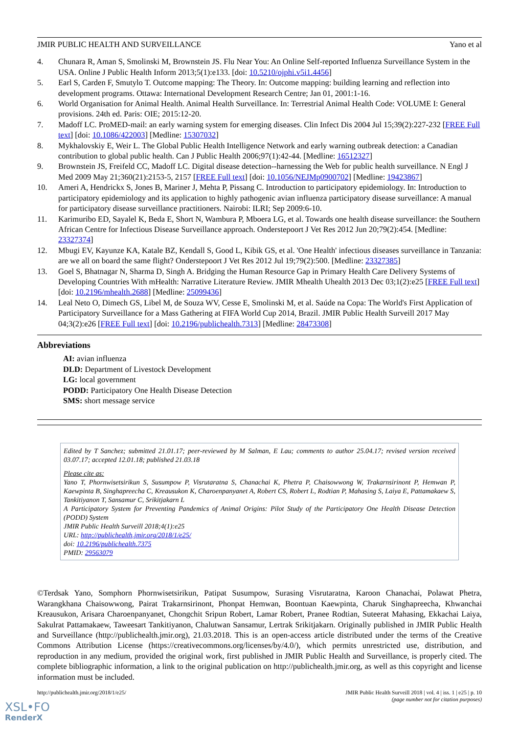JMIR PUBLIC HEALTH AND SURVEILLANCE Yano et al
4. Chunara R, Aman S, Smolinski M, Brownstein JS. Flu Near You: An Online Self-reported Influenza Surveillance System in the USA. Online J Public Health Inform 2013;5(1):e133. [doi: 10.5210/ojphi.v5i1.4456]
5. Earl S, Carden F, Smutylo T. Outcome mapping: The Theory. In: Outcome mapping: building learning and reflection into development programs. Ottawa: International Development Research Centre; Jan 01, 2001:1-16.
6. World Organisation for Animal Health. Animal Health Surveillance. In: Terrestrial Animal Health Code: VOLUME I: General provisions. 24th ed. Paris: OIE; 2015:12-20.
7. Madoff LC. ProMED-mail: an early warning system for emerging diseases. Clin Infect Dis 2004 Jul 15;39(2):227-232 [FREE Full text] [doi: 10.1086/422003] [Medline: 15307032]
8. Mykhalovskiy E, Weir L. The Global Public Health Intelligence Network and early warning outbreak detection: a Canadian contribution to global public health. Can J Public Health 2006;97(1):42-44. [Medline: 16512327]
9. Brownstein JS, Freifeld CC, Madoff LC. Digital disease detection--harnessing the Web for public health surveillance. N Engl J Med 2009 May 21;360(21):2153-5, 2157 [FREE Full text] [doi: 10.1056/NEJMp0900702] [Medline: 19423867]
10. Ameri A, Hendrickx S, Jones B, Mariner J, Mehta P, Pissang C. Introduction to participatory epidemiology. In: Introduction to participatory epidemiology and its application to highly pathogenic avian influenza participatory disease surveillance: A manual for participatory disease surveillance practitioners. Nairobi: ILRI; Sep 2009:6-10.
11. Karimuribo ED, Sayalel K, Beda E, Short N, Wambura P, Mboera LG, et al. Towards one health disease surveillance: the Southern African Centre for Infectious Disease Surveillance approach. Onderstepoort J Vet Res 2012 Jun 20;79(2):454. [Medline: 23327374]
12. Mbugi EV, Kayunze KA, Katale BZ, Kendall S, Good L, Kibik GS, et al. 'One Health' infectious diseases surveillance in Tanzania: are we all on board the same flight? Onderstepoort J Vet Res 2012 Jul 19;79(2):500. [Medline: 23327385]
13. Goel S, Bhatnagar N, Sharma D, Singh A. Bridging the Human Resource Gap in Primary Health Care Delivery Systems of Developing Countries With mHealth: Narrative Literature Review. JMIR Mhealth Uhealth 2013 Dec 03;1(2):e25 [FREE Full text] [doi: 10.2196/mhealth.2688] [Medline: 25099436]
14. Leal Neto O, Dimech GS, Libel M, de Souza WV, Cesse E, Smolinski M, et al. Saúde na Copa: The World's First Application of Participatory Surveillance for a Mass Gathering at FIFA World Cup 2014, Brazil. JMIR Public Health Surveill 2017 May 04;3(2):e26 [FREE Full text] [doi: 10.2196/publichealth.7313] [Medline: 28473308]
Abbreviations
AI: avian influenza
DLD: Department of Livestock Development
LG: local government
PODD: Participatory One Health Disease Detection
SMS: short message service
Edited by T Sanchez; submitted 21.01.17; peer-reviewed by M Salman, E Lau; comments to author 25.04.17; revised version received 03.07.17; accepted 12.01.18; published 21.03.18
Please cite as:
Yano T, Phornwisetsirikun S, Susumpow P, Visrutaratna S, Chanachai K, Phetra P, Chaisowwong W, Trakarnsirinont P, Hemwan P, Kaewpinta B, Singhapreecha C, Kreausukon K, Charoenpanyanet A, Robert CS, Robert L, Rodtian P, Mahasing S, Laiya E, Pattamakaew S, Tankitiyanon T, Sansamur C, Srikitjakarn L
A Participatory System for Preventing Pandemics of Animal Origins: Pilot Study of the Participatory One Health Disease Detection (PODD) System
JMIR Public Health Surveill 2018;4(1):e25
URL: http://publichealth.jmir.org/2018/1/e25/
doi: 10.2196/publichealth.7375
PMID: 29563079
©Terdsak Yano, Somphorn Phornwisetsirikun, Patipat Susumpow, Surasing Visrutaratna, Karoon Chanachai, Polawat Phetra, Warangkhana Chaisowwong, Pairat Trakarnsirinont, Phonpat Hemwan, Boontuan Kaewpinta, Charuk Singhapreecha, Khwanchai Kreausukon, Arisara Charoenpanyanet, Chongchit Sripun Robert, Lamar Robert, Pranee Rodtian, Suteerat Mahasing, Ekkachai Laiya, Sakulrat Pattamakaew, Taweesart Tankitiyanon, Chalutwan Sansamur, Lertrak Srikitjakarn. Originally published in JMIR Public Health and Surveillance (http://publichealth.jmir.org), 21.03.2018. This is an open-access article distributed under the terms of the Creative Commons Attribution License (https://creativecommons.org/licenses/by/4.0/), which permits unrestricted use, distribution, and reproduction in any medium, provided the original work, first published in JMIR Public Health and Surveillance, is properly cited. The complete bibliographic information, a link to the original publication on http://publichealth.jmir.org, as well as this copyright and license information must be included.
http://publichealth.jmir.org/2018/1/e25/ JMIR Public Health Surveill 2018 | vol. 4 | iss. 1 | e25 | p. 10
(page number not for citation purposes)
XSL•FO
RenderX